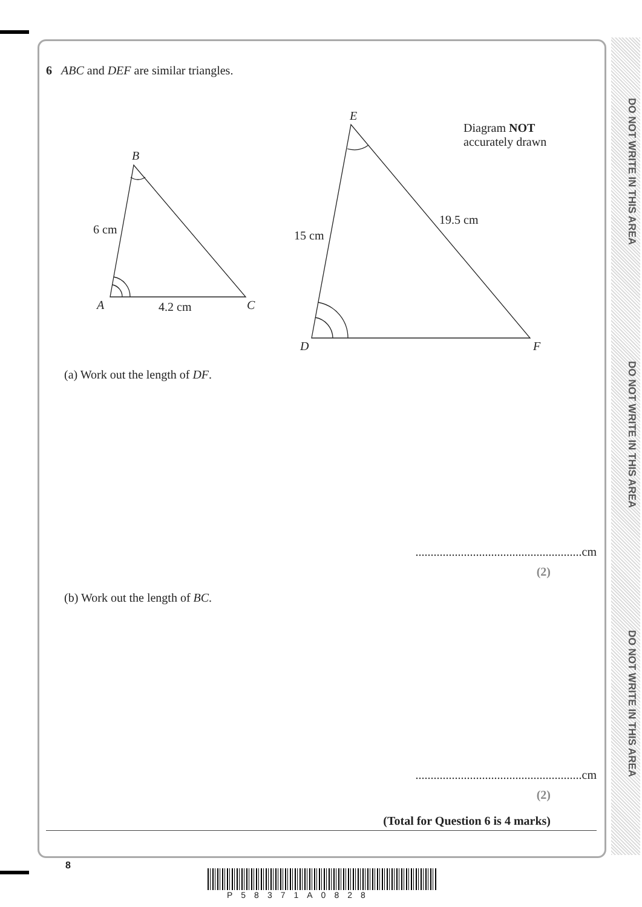DO NOT WRITE IN THIS AREA
DO NOT WRITE IN THIS AREA
DO NOT WRITE IN THIS AREA
6 ABC and DEF are similar triangles.
B
6 cm
A 4.2 cm C
E
Diagram NOT
accurately drawn
19.5 cm
15 cm
D F
(a) Work out the length of DF.
.......................................................cm
(2)
(b) Work out the length of BC.
.......................................................cm
(2)
(Total for Question 6 is 4 marks)
8
P58371A0828